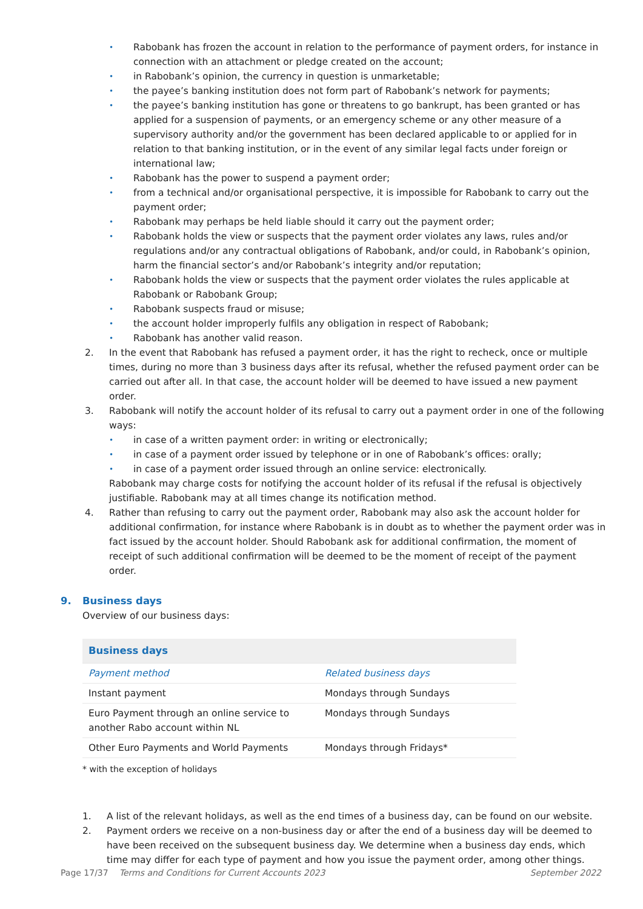• Rabobank has frozen the account in relation to the performance of payment orders, for instance in connection with an attachment or pledge created on the account;
• in Rabobank’s opinion, the currency in question is unmarketable;
• the payee’s banking institution does not form part of Rabobank’s network for payments;
• the payee’s banking institution has gone or threatens to go bankrupt, has been granted or has applied for a suspension of payments, or an emergency scheme or any other measure of a supervisory authority and/or the government has been declared applicable to or applied for in relation to that banking institution, or in the event of any similar legal facts under foreign or international law;
• Rabobank has the power to suspend a payment order;
• from a technical and/or organisational perspective, it is impossible for Rabobank to carry out the payment order;
• Rabobank may perhaps be held liable should it carry out the payment order;
• Rabobank holds the view or suspects that the payment order violates any laws, rules and/or regulations and/or any contractual obligations of Rabobank, and/or could, in Rabobank’s opinion, harm the financial sector’s and/or Rabobank’s integrity and/or reputation;
• Rabobank holds the view or suspects that the payment order violates the rules applicable at Rabobank or Rabobank Group;
• Rabobank suspects fraud or misuse;
• the account holder improperly fulfils any obligation in respect of Rabobank;
• Rabobank has another valid reason.
2. In the event that Rabobank has refused a payment order, it has the right to recheck, once or multiple times, during no more than 3 business days after its refusal, whether the refused payment order can be carried out after all. In that case, the account holder will be deemed to have issued a new payment order.
3. Rabobank will notify the account holder of its refusal to carry out a payment order in one of the following ways:
• in case of a written payment order: in writing or electronically;
• in case of a payment order issued by telephone or in one of Rabobank’s offices: orally;
• in case of a payment order issued through an online service: electronically.
Rabobank may charge costs for notifying the account holder of its refusal if the refusal is objectively justifiable. Rabobank may at all times change its notification method.
4. Rather than refusing to carry out the payment order, Rabobank may also ask the account holder for additional confirmation, for instance where Rabobank is in doubt as to whether the payment order was in fact issued by the account holder. Should Rabobank ask for additional confirmation, the moment of receipt of such additional confirmation will be deemed to be the moment of receipt of the payment order.
9. Business days
Overview of our business days:
| Business days | |
| --- | --- |
| Payment method | Related business days |
| Instant payment | Mondays through Sundays |
| Euro Payment through an online service to another Rabo account within NL | Mondays through Sundays |
| Other Euro Payments and World Payments | Mondays through Fridays* |
* with the exception of holidays
1. A list of the relevant holidays, as well as the end times of a business day, can be found on our website.
2. Payment orders we receive on a non-business day or after the end of a business day will be deemed to have been received on the subsequent business day. We determine when a business day ends, which time may differ for each type of payment and how you issue the payment order, among other things.
Page 17/37 Terms and Conditions for Current Accounts 2023 September 2022